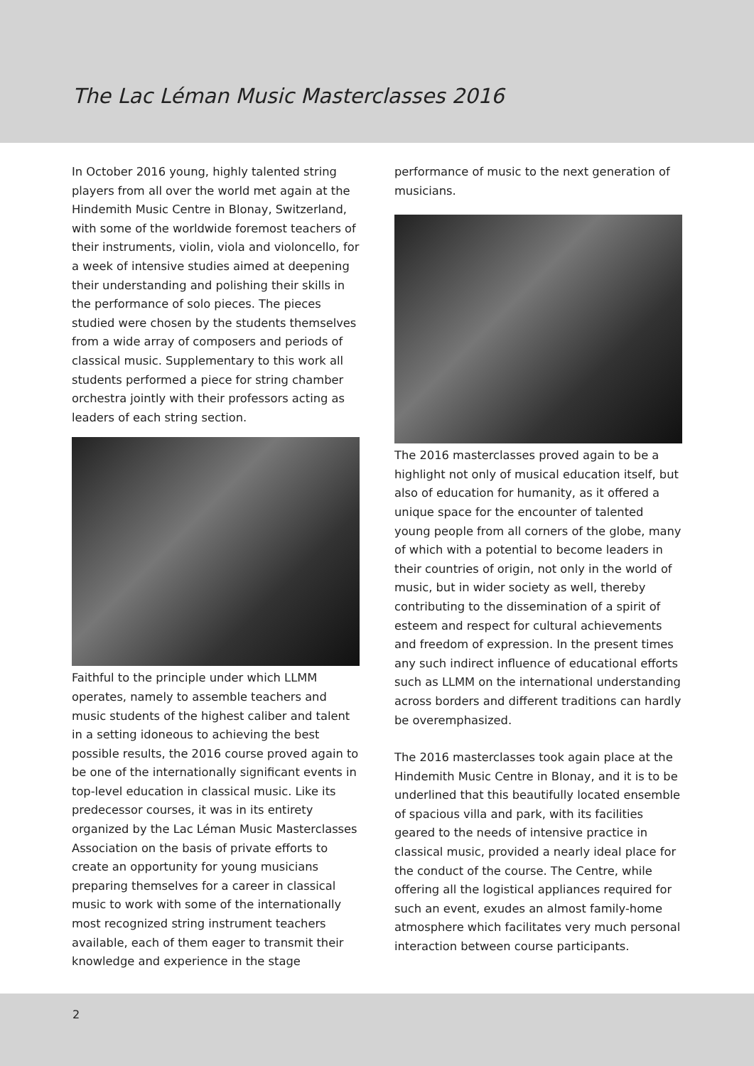The Lac Léman Music Masterclasses 2016
In October 2016 young, highly talented string players from all over the world met again at the Hindemith Music Centre in Blonay, Switzerland, with some of the worldwide foremost teachers of their instruments, violin, viola and violoncello, for a week of intensive studies aimed at deepening their understanding and polishing their skills in the performance of solo pieces. The pieces studied were chosen by the students themselves from a wide array of composers and periods of classical music. Supplementary to this work all students performed a piece for string chamber orchestra jointly with their professors acting as leaders of each string section.
Faithful to the principle under which LLMM operates, namely to assemble teachers and music students of the highest caliber and talent in a setting idoneous to achieving the best possible results, the 2016 course proved again to be one of the internationally significant events in top-level education in classical music. Like its predecessor courses, it was in its entirety organized by the Lac Léman Music Masterclasses Association on the basis of private efforts to create an opportunity for young musicians preparing themselves for a career in classical music to work with some of the internationally most recognized string instrument teachers available, each of them eager to transmit their knowledge and experience in the stage
performance of music to the next generation of musicians.
The 2016 masterclasses proved again to be a highlight not only of musical education itself, but also of education for humanity, as it offered a unique space for the encounter of talented young people from all corners of the globe, many of which with a potential to become leaders in their countries of origin, not only in the world of music, but in wider society as well, thereby contributing to the dissemination of a spirit of esteem and respect for cultural achievements and freedom of expression. In the present times any such indirect influence of educational efforts such as LLMM on the international understanding across borders and different traditions can hardly be overemphasized.
The 2016 masterclasses took again place at the Hindemith Music Centre in Blonay, and it is to be underlined that this beautifully located ensemble of spacious villa and park, with its facilities geared to the needs of intensive practice in classical music, provided a nearly ideal place for the conduct of the course. The Centre, while offering all the logistical appliances required for such an event, exudes an almost family-home atmosphere which facilitates very much personal interaction between course participants.
2